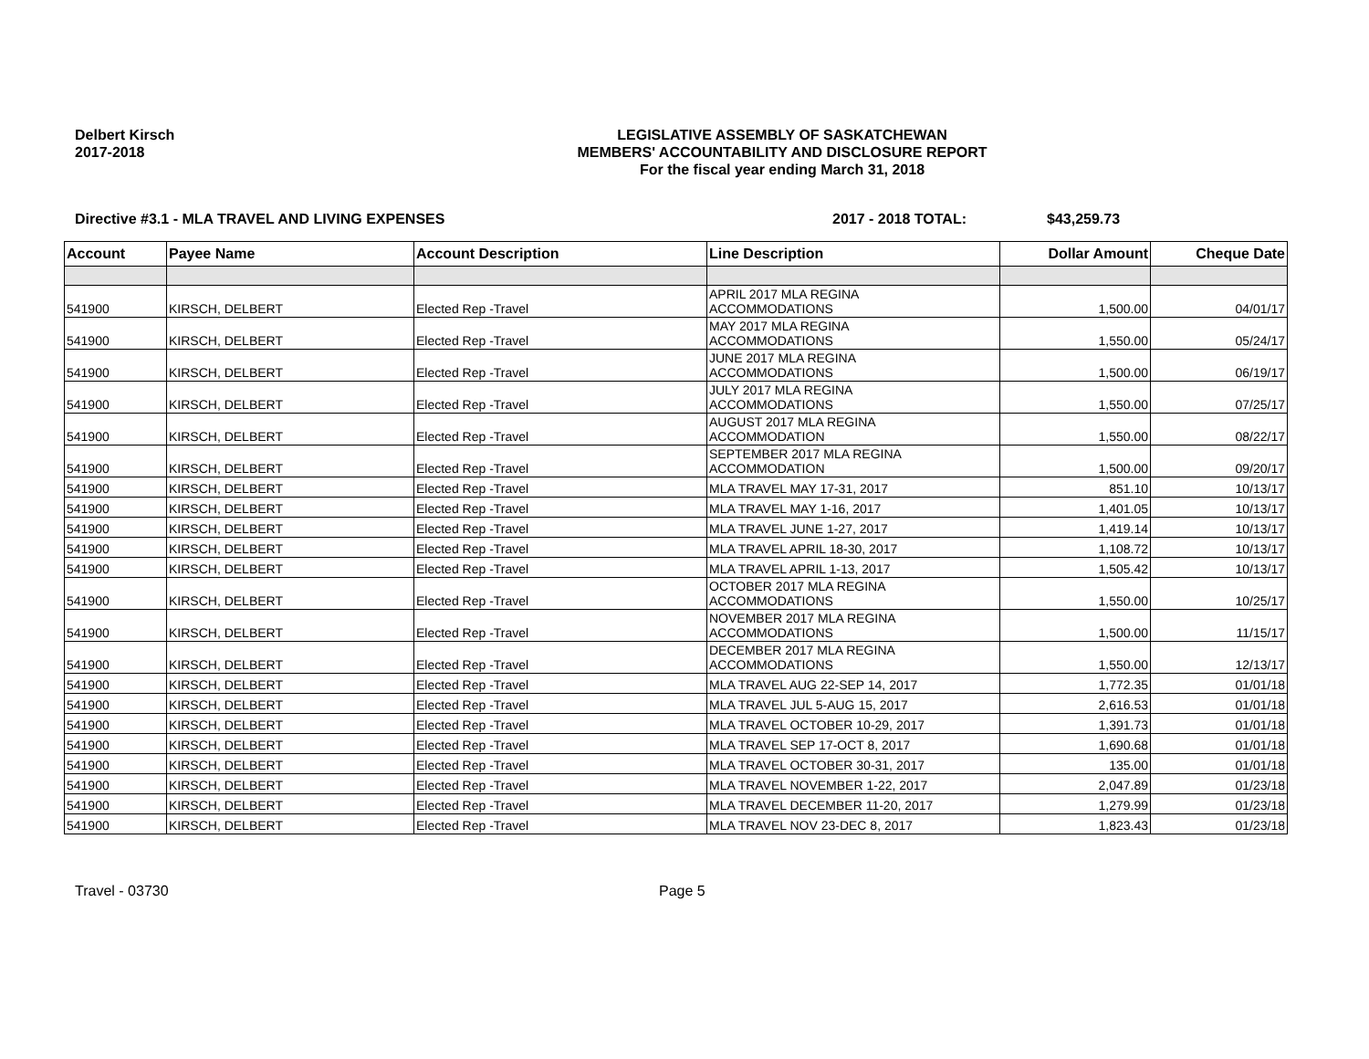Delbert Kirsch
2017-2018
LEGISLATIVE ASSEMBLY OF SASKATCHEWAN
MEMBERS' ACCOUNTABILITY AND DISCLOSURE REPORT
For the fiscal year ending March 31, 2018
Directive #3.1 - MLA TRAVEL AND LIVING EXPENSES 2017 - 2018 TOTAL: $43,259.73
| Account | Payee Name | Account Description | Line Description | Dollar Amount | Cheque Date |
| --- | --- | --- | --- | --- | --- |
| 541900 | KIRSCH, DELBERT | Elected Rep -Travel | APRIL 2017 MLA REGINA ACCOMMODATIONS | 1,500.00 | 04/01/17 |
| 541900 | KIRSCH, DELBERT | Elected Rep -Travel | MAY 2017 MLA REGINA ACCOMMODATIONS | 1,550.00 | 05/24/17 |
| 541900 | KIRSCH, DELBERT | Elected Rep -Travel | JUNE 2017 MLA REGINA ACCOMMODATIONS | 1,500.00 | 06/19/17 |
| 541900 | KIRSCH, DELBERT | Elected Rep -Travel | JULY 2017 MLA REGINA ACCOMMODATIONS | 1,550.00 | 07/25/17 |
| 541900 | KIRSCH, DELBERT | Elected Rep -Travel | AUGUST 2017 MLA REGINA ACCOMMODATION | 1,550.00 | 08/22/17 |
| 541900 | KIRSCH, DELBERT | Elected Rep -Travel | SEPTEMBER 2017 MLA REGINA ACCOMMODATION | 1,500.00 | 09/20/17 |
| 541900 | KIRSCH, DELBERT | Elected Rep -Travel | MLA TRAVEL MAY 17-31, 2017 | 851.10 | 10/13/17 |
| 541900 | KIRSCH, DELBERT | Elected Rep -Travel | MLA TRAVEL MAY 1-16, 2017 | 1,401.05 | 10/13/17 |
| 541900 | KIRSCH, DELBERT | Elected Rep -Travel | MLA TRAVEL JUNE 1-27, 2017 | 1,419.14 | 10/13/17 |
| 541900 | KIRSCH, DELBERT | Elected Rep -Travel | MLA TRAVEL APRIL 18-30, 2017 | 1,108.72 | 10/13/17 |
| 541900 | KIRSCH, DELBERT | Elected Rep -Travel | MLA TRAVEL APRIL 1-13, 2017 | 1,505.42 | 10/13/17 |
| 541900 | KIRSCH, DELBERT | Elected Rep -Travel | OCTOBER 2017 MLA REGINA ACCOMMODATIONS | 1,550.00 | 10/25/17 |
| 541900 | KIRSCH, DELBERT | Elected Rep -Travel | NOVEMBER 2017 MLA REGINA ACCOMMODATIONS | 1,500.00 | 11/15/17 |
| 541900 | KIRSCH, DELBERT | Elected Rep -Travel | DECEMBER 2017 MLA REGINA ACCOMMODATIONS | 1,550.00 | 12/13/17 |
| 541900 | KIRSCH, DELBERT | Elected Rep -Travel | MLA TRAVEL AUG 22-SEP 14, 2017 | 1,772.35 | 01/01/18 |
| 541900 | KIRSCH, DELBERT | Elected Rep -Travel | MLA TRAVEL JUL 5-AUG 15, 2017 | 2,616.53 | 01/01/18 |
| 541900 | KIRSCH, DELBERT | Elected Rep -Travel | MLA TRAVEL OCTOBER 10-29, 2017 | 1,391.73 | 01/01/18 |
| 541900 | KIRSCH, DELBERT | Elected Rep -Travel | MLA TRAVEL SEP 17-OCT 8, 2017 | 1,690.68 | 01/01/18 |
| 541900 | KIRSCH, DELBERT | Elected Rep -Travel | MLA TRAVEL OCTOBER 30-31, 2017 | 135.00 | 01/01/18 |
| 541900 | KIRSCH, DELBERT | Elected Rep -Travel | MLA TRAVEL NOVEMBER 1-22, 2017 | 2,047.89 | 01/23/18 |
| 541900 | KIRSCH, DELBERT | Elected Rep -Travel | MLA TRAVEL DECEMBER 11-20, 2017 | 1,279.99 | 01/23/18 |
| 541900 | KIRSCH, DELBERT | Elected Rep -Travel | MLA TRAVEL NOV 23-DEC 8, 2017 | 1,823.43 | 01/23/18 |
Travel - 03730 Page 5